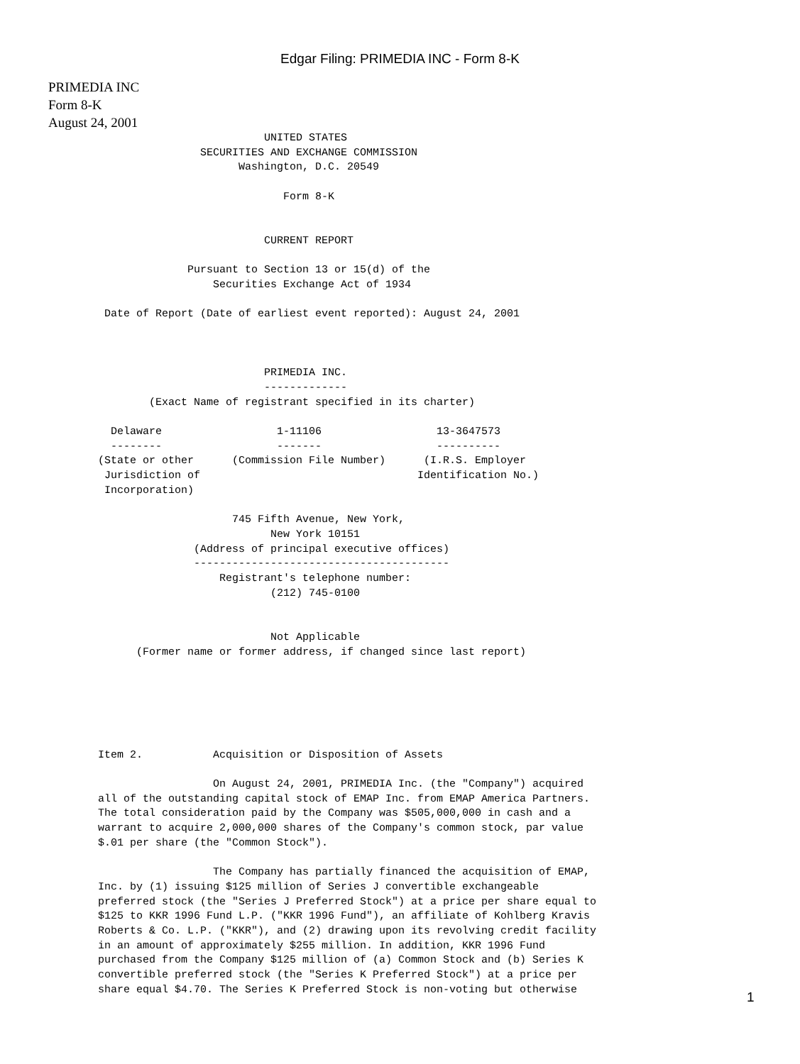Edgar Filing: PRIMEDIA INC - Form 8-K
PRIMEDIA INC
Form 8-K
August 24, 2001
                          UNITED STATES
                SECURITIES AND EXCHANGE COMMISSION
                      Washington, D.C. 20549

                             Form 8-K


                          CURRENT REPORT

              Pursuant to Section 13 or 15(d) of the
                  Securities Exchange Act of 1934

 Date of Report (Date of earliest event reported): August 24, 2001



                          PRIMEDIA INC.
                          -------------
        (Exact Name of registrant specified in its charter)

  Delaware                  1-11106                  13-3647573
  --------                  -------                  ----------
(State or other      (Commission File Number)      (I.R.S. Employer
 Jurisdiction of                                  Identification No.)
 Incorporation)

                     745 Fifth Avenue, New York,
                           New York 10151
               (Address of principal executive offices)
               ----------------------------------------
                   Registrant's telephone number:
                           (212) 745-0100


                           Not Applicable
      (Former name or former address, if changed since last report)






Item 2.           Acquisition or Disposition of Assets

                  On August 24, 2001, PRIMEDIA Inc. (the "Company") acquired
all of the outstanding capital stock of EMAP Inc. from EMAP America Partners.
The total consideration paid by the Company was $505,000,000 in cash and a
warrant to acquire 2,000,000 shares of the Company's common stock, par value
$.01 per share (the "Common Stock").

                  The Company has partially financed the acquisition of EMAP,
Inc. by (1) issuing $125 million of Series J convertible exchangeable
preferred stock (the "Series J Preferred Stock") at a price per share equal to
$125 to KKR 1996 Fund L.P. ("KKR 1996 Fund"), an affiliate of Kohlberg Kravis
Roberts & Co. L.P. ("KKR"), and (2) drawing upon its revolving credit facility
in an amount of approximately $255 million. In addition, KKR 1996 Fund
purchased from the Company $125 million of (a) Common Stock and (b) Series K
convertible preferred stock (the "Series K Preferred Stock") at a price per
share equal $4.70. The Series K Preferred Stock is non-voting but otherwise
1